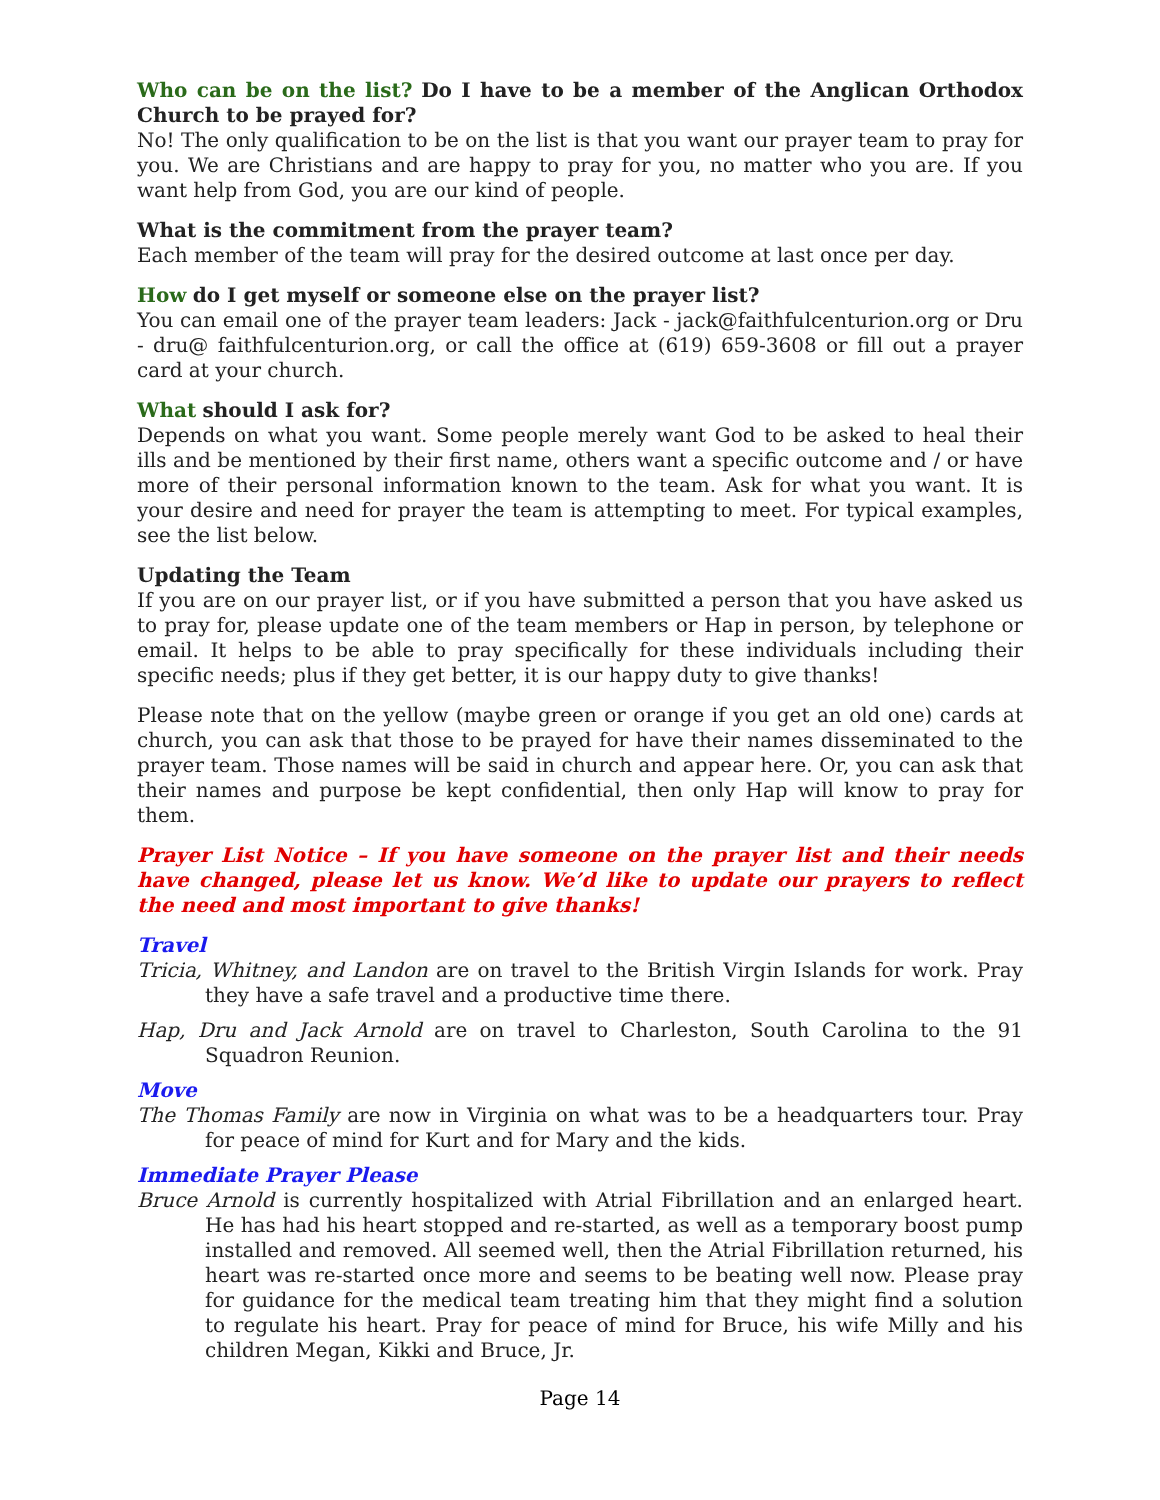Who can be on the list? Do I have to be a member of the Anglican Orthodox Church to be prayed for?
No! The only qualification to be on the list is that you want our prayer team to pray for you. We are Christians and are happy to pray for you, no matter who you are. If you want help from God, you are our kind of people.
What is the commitment from the prayer team?
Each member of the team will pray for the desired outcome at last once per day.
How do I get myself or someone else on the prayer list?
You can email one of the prayer team leaders: Jack - jack@faithfulcenturion.org or Dru - dru@ faithfulcenturion.org, or call the office at (619) 659-3608 or fill out a prayer card at your church.
What should I ask for?
Depends on what you want. Some people merely want God to be asked to heal their ills and be mentioned by their first name, others want a specific outcome and / or have more of their personal information known to the team. Ask for what you want. It is your desire and need for prayer the team is attempting to meet. For typical examples, see the list below.
Updating the Team
If you are on our prayer list, or if you have submitted a person that you have asked us to pray for, please update one of the team members or Hap in person, by telephone or email. It helps to be able to pray specifically for these individuals including their specific needs; plus if they get better, it is our happy duty to give thanks!
Please note that on the yellow (maybe green or orange if you get an old one) cards at church, you can ask that those to be prayed for have their names disseminated to the prayer team. Those names will be said in church and appear here. Or, you can ask that their names and purpose be kept confidential, then only Hap will know to pray for them.
Prayer List Notice – If you have someone on the prayer list and their needs have changed, please let us know. We’d like to update our prayers to reflect the need and most important to give thanks!
Travel
Tricia, Whitney, and Landon are on travel to the British Virgin Islands for work. Pray they have a safe travel and a productive time there.
Hap, Dru and Jack Arnold are on travel to Charleston, South Carolina to the 91 Squadron Reunion.
Move
The Thomas Family are now in Virginia on what was to be a headquarters tour. Pray for peace of mind for Kurt and for Mary and the kids.
Immediate Prayer Please
Bruce Arnold is currently hospitalized with Atrial Fibrillation and an enlarged heart. He has had his heart stopped and re-started, as well as a temporary boost pump installed and removed. All seemed well, then the Atrial Fibrillation returned, his heart was re-started once more and seems to be beating well now. Please pray for guidance for the medical team treating him that they might find a solution to regulate his heart. Pray for peace of mind for Bruce, his wife Milly and his children Megan, Kikki and Bruce, Jr.
Page 14